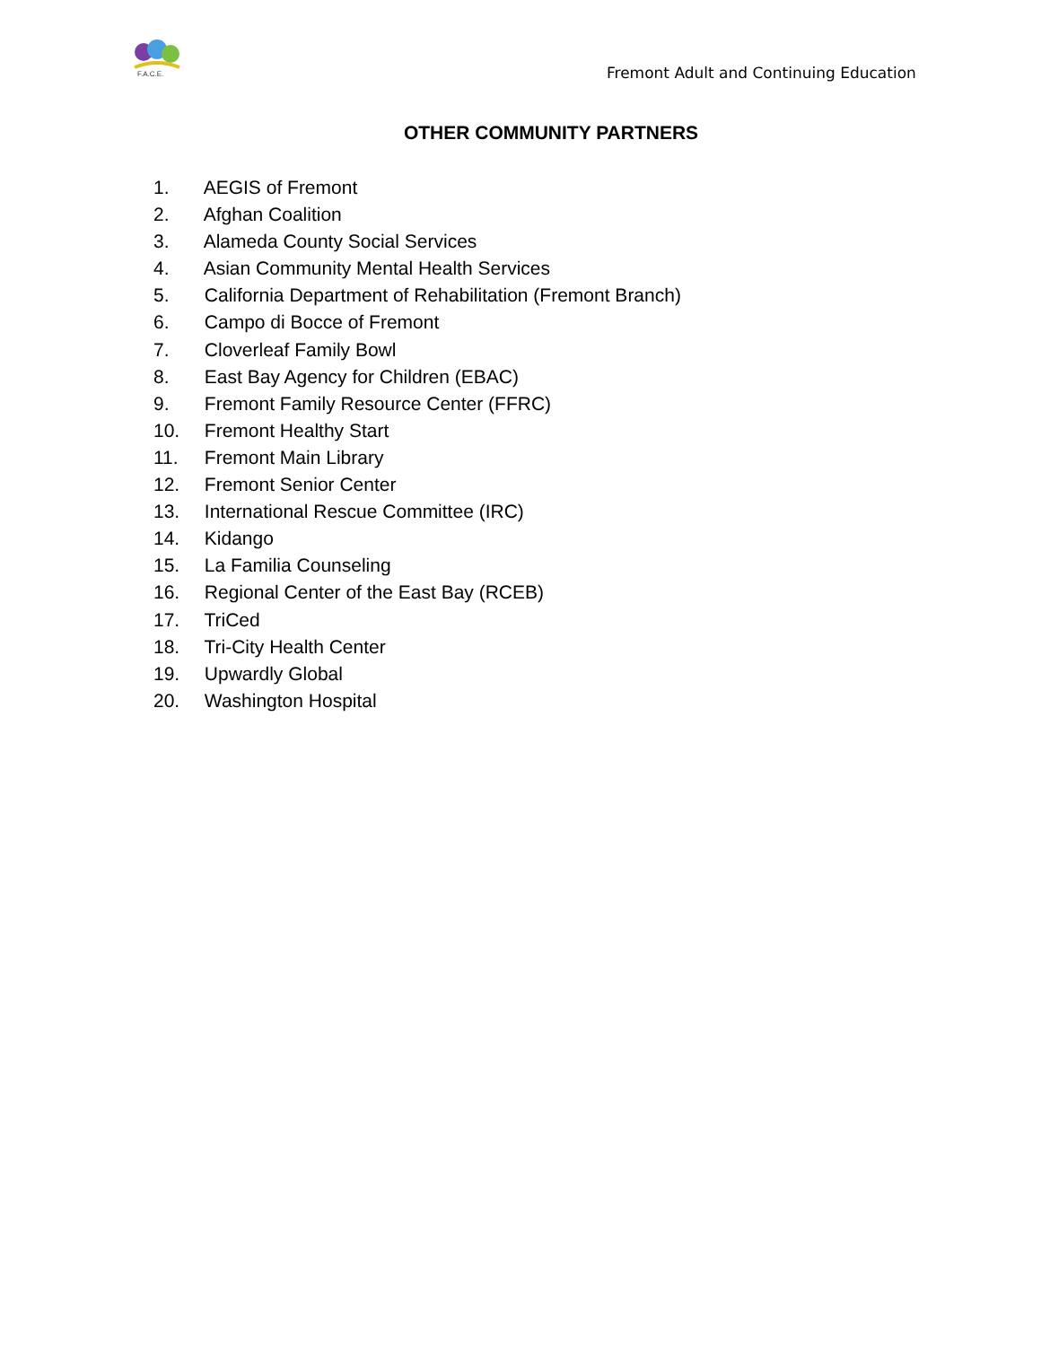F.A.C.E.
Fremont Adult and Continuing Education
OTHER COMMUNITY PARTNERS
1. AEGIS of Fremont
2. Afghan Coalition
3. Alameda County Social Services
4. Asian Community Mental Health Services
5. California Department of Rehabilitation (Fremont Branch)
6. Campo di Bocce of Fremont
7. Cloverleaf Family Bowl
8. East Bay Agency for Children (EBAC)
9. Fremont Family Resource Center (FFRC)
10. Fremont Healthy Start
11. Fremont Main Library
12. Fremont Senior Center
13. International Rescue Committee (IRC)
14. Kidango
15. La Familia Counseling
16. Regional Center of the East Bay (RCEB)
17. TriCed
18. Tri-City Health Center
19. Upwardly Global
20. Washington Hospital